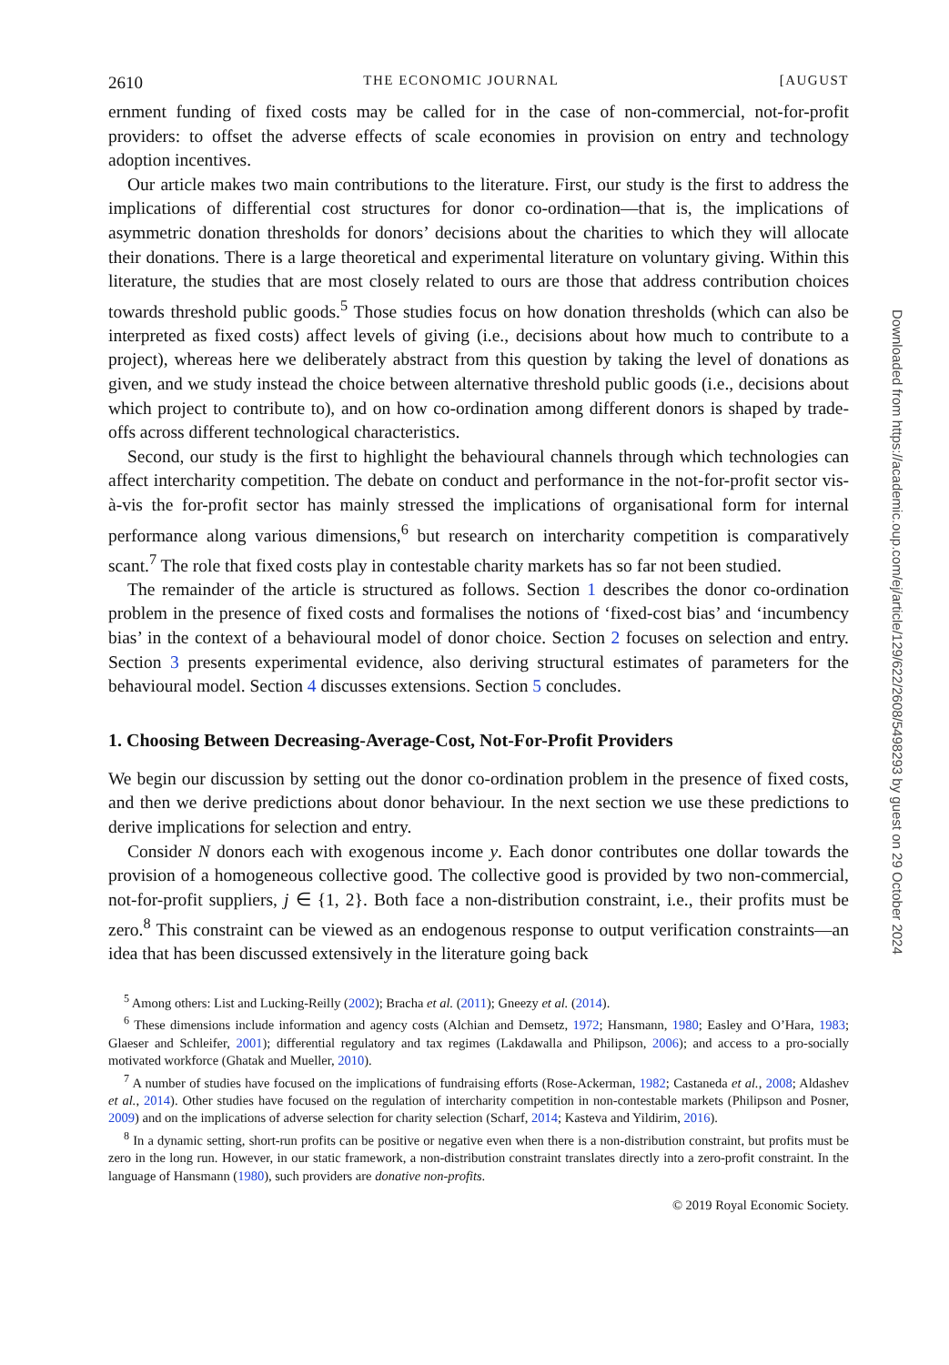2610 THE ECONOMIC JOURNAL [AUGUST
ernment funding of fixed costs may be called for in the case of non-commercial, not-for-profit providers: to offset the adverse effects of scale economies in provision on entry and technology adoption incentives.
Our article makes two main contributions to the literature. First, our study is the first to address the implications of differential cost structures for donor co-ordination—that is, the implications of asymmetric donation thresholds for donors’ decisions about the charities to which they will allocate their donations. There is a large theoretical and experimental literature on voluntary giving. Within this literature, the studies that are most closely related to ours are those that address contribution choices towards threshold public goods.<sup>5</sup> Those studies focus on how donation thresholds (which can also be interpreted as fixed costs) affect levels of giving (i.e., decisions about how much to contribute to a project), whereas here we deliberately abstract from this question by taking the level of donations as given, and we study instead the choice between alternative threshold public goods (i.e., decisions about which project to contribute to), and on how co-ordination among different donors is shaped by trade-offs across different technological characteristics.
Second, our study is the first to highlight the behavioural channels through which technologies can affect intercharity competition. The debate on conduct and performance in the not-for-profit sector vis-à-vis the for-profit sector has mainly stressed the implications of organisational form for internal performance along various dimensions,<sup>6</sup> but research on intercharity competition is comparatively scant.<sup>7</sup> The role that fixed costs play in contestable charity markets has so far not been studied.
The remainder of the article is structured as follows. Section 1 describes the donor co-ordination problem in the presence of fixed costs and formalises the notions of ‘fixed-cost bias’ and ‘incumbency bias’ in the context of a behavioural model of donor choice. Section 2 focuses on selection and entry. Section 3 presents experimental evidence, also deriving structural estimates of parameters for the behavioural model. Section 4 discusses extensions. Section 5 concludes.
1. Choosing Between Decreasing-Average-Cost, Not-For-Profit Providers
We begin our discussion by setting out the donor co-ordination problem in the presence of fixed costs, and then we derive predictions about donor behaviour. In the next section we use these predictions to derive implications for selection and entry.
Consider N donors each with exogenous income y. Each donor contributes one dollar towards the provision of a homogeneous collective good. The collective good is provided by two non-commercial, not-for-profit suppliers, j ∈ {1, 2}. Both face a non-distribution constraint, i.e., their profits must be zero.<sup>8</sup> This constraint can be viewed as an endogenous response to output verification constraints—an idea that has been discussed extensively in the literature going back
<sup>5</sup> Among others: List and Lucking-Reilly (2002); Bracha et al. (2011); Gneezy et al. (2014).
<sup>6</sup> These dimensions include information and agency costs (Alchian and Demsetz, 1972; Hansmann, 1980; Easley and O’Hara, 1983; Glaeser and Schleifer, 2001); differential regulatory and tax regimes (Lakdawalla and Philipson, 2006); and access to a pro-socially motivated workforce (Ghatak and Mueller, 2010).
<sup>7</sup> A number of studies have focused on the implications of fundraising efforts (Rose-Ackerman, 1982; Castaneda et al., 2008; Aldashev et al., 2014). Other studies have focused on the regulation of intercharity competition in non-contestable markets (Philipson and Posner, 2009) and on the implications of adverse selection for charity selection (Scharf, 2014; Kasteva and Yildirim, 2016).
<sup>8</sup> In a dynamic setting, short-run profits can be positive or negative even when there is a non-distribution constraint, but profits must be zero in the long run. However, in our static framework, a non-distribution constraint translates directly into a zero-profit constraint. In the language of Hansmann (1980), such providers are donative non-profits.
© 2019 Royal Economic Society.
Downloaded from https://academic.oup.com/ej/article/129/622/2608/5498293 by guest on 29 October 2024